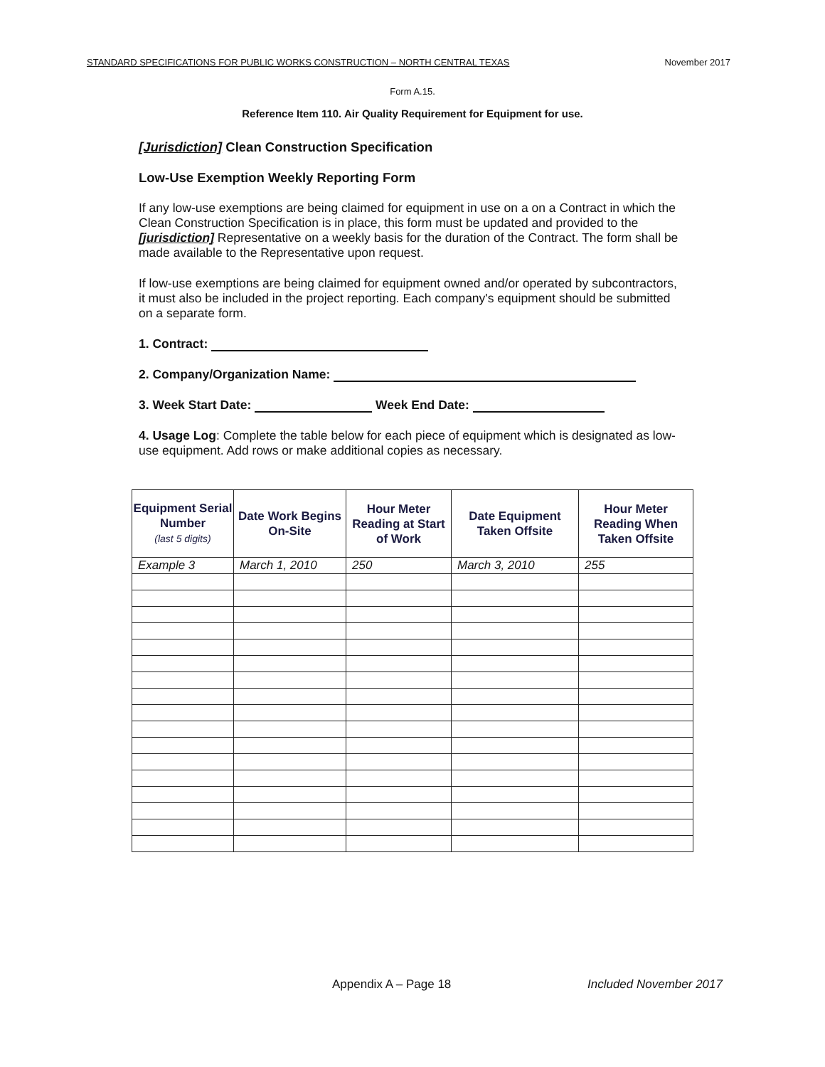STANDARD SPECIFICATIONS FOR PUBLIC WORKS CONSTRUCTION – NORTH CENTRAL TEXAS November 2017
Form A.15.
Reference Item 110. Air Quality Requirement for Equipment for use.
[Jurisdiction] Clean Construction Specification
Low-Use Exemption Weekly Reporting Form
If any low-use exemptions are being claimed for equipment in use on a on a Contract in which the Clean Construction Specification is in place, this form must be updated and provided to the [jurisdiction] Representative on a weekly basis for the duration of the Contract. The form shall be made available to the Representative upon request.
If low-use exemptions are being claimed for equipment owned and/or operated by subcontractors, it must also be included in the project reporting. Each company's equipment should be submitted on a separate form.
1. Contract:
2. Company/Organization Name:
3. Week Start Date: Week End Date:
4. Usage Log: Complete the table below for each piece of equipment which is designated as low-use equipment. Add rows or make additional copies as necessary.
| Equipment Serial Number (last 5 digits) | Date Work Begins On-Site | Hour Meter Reading at Start of Work | Date Equipment Taken Offsite | Hour Meter Reading When Taken Offsite |
| --- | --- | --- | --- | --- |
| Example 3 | March 1, 2010 | 250 | March 3, 2010 | 255 |
Appendix A – Page 18 Included November 2017